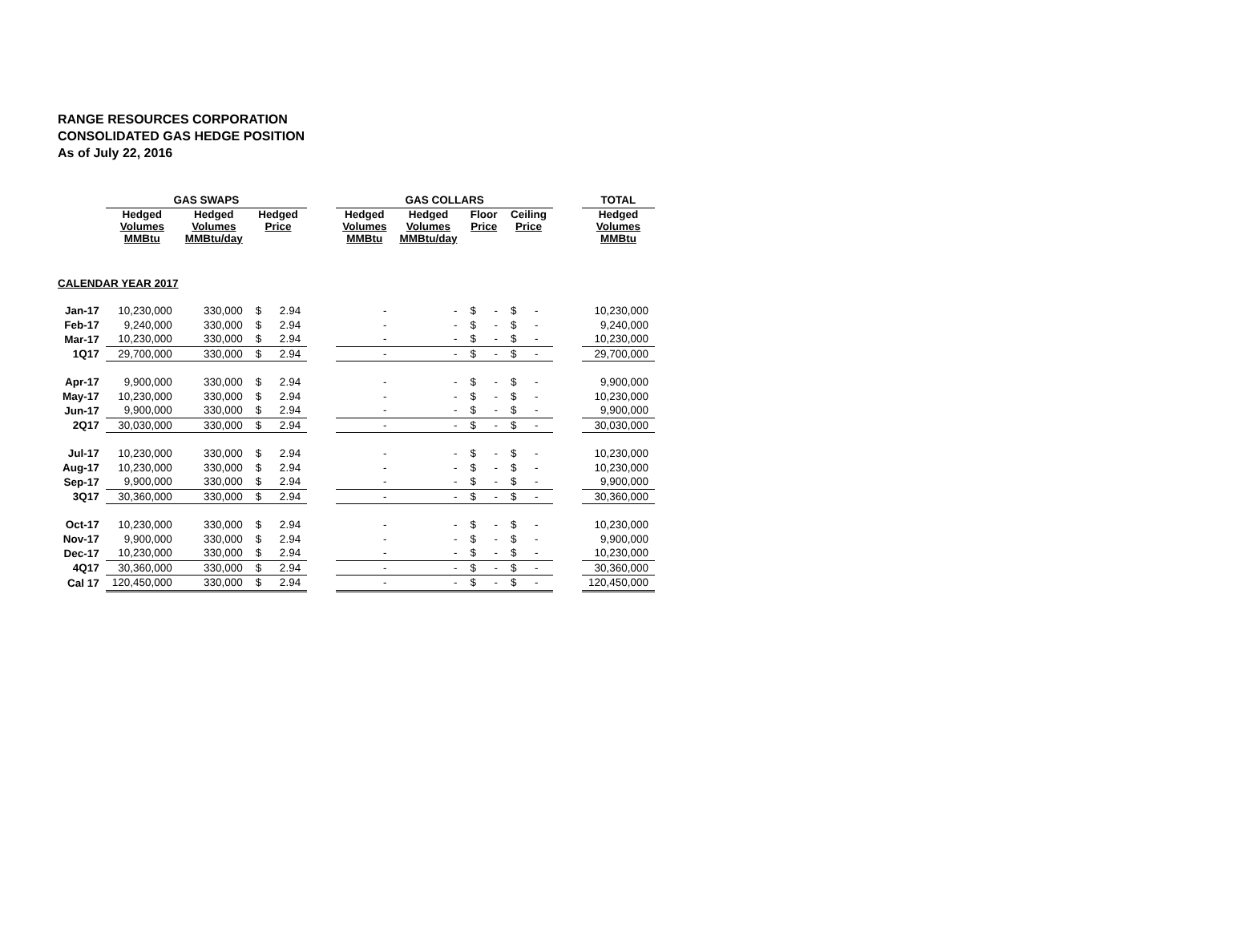RANGE RESOURCES CORPORATION
CONSOLIDATED GAS HEDGE POSITION
As of July 22, 2016
| | GAS SWAPS | | | | GAS COLLARS | | | | | TOTAL |
| --- | --- | --- | --- | --- | --- | --- | --- | --- | --- | --- |
| | Hedged Volumes MMBtu | Hedged Volumes MMBtu/day | Hedged Price | | Hedged Volumes MMBtu | Hedged Volumes MMBtu/day | Floor Price | Ceiling Price | | Hedged Volumes MMBtu |
| CALENDAR YEAR 2017 | | | | | | | | | | |
| Jan-17 | 10,230,000 | 330,000 | $ 2.94 | | - | - | $ - | $ - | | 10,230,000 |
| Feb-17 | 9,240,000 | 330,000 | $ 2.94 | | - | - | $ - | $ - | | 9,240,000 |
| Mar-17 | 10,230,000 | 330,000 | $ 2.94 | | - | - | $ - | $ - | | 10,230,000 |
| 1Q17 | 29,700,000 | 330,000 | $ 2.94 | | - | - | $ - | $ - | | 29,700,000 |
| Apr-17 | 9,900,000 | 330,000 | $ 2.94 | | - | - | $ - | $ - | | 9,900,000 |
| May-17 | 10,230,000 | 330,000 | $ 2.94 | | - | - | $ - | $ - | | 10,230,000 |
| Jun-17 | 9,900,000 | 330,000 | $ 2.94 | | - | - | $ - | $ - | | 9,900,000 |
| 2Q17 | 30,030,000 | 330,000 | $ 2.94 | | - | - | $ - | $ - | | 30,030,000 |
| Jul-17 | 10,230,000 | 330,000 | $ 2.94 | | - | - | $ - | $ - | | 10,230,000 |
| Aug-17 | 10,230,000 | 330,000 | $ 2.94 | | - | - | $ - | $ - | | 10,230,000 |
| Sep-17 | 9,900,000 | 330,000 | $ 2.94 | | - | - | $ - | $ - | | 9,900,000 |
| 3Q17 | 30,360,000 | 330,000 | $ 2.94 | | - | - | $ - | $ - | | 30,360,000 |
| Oct-17 | 10,230,000 | 330,000 | $ 2.94 | | - | - | $ - | $ - | | 10,230,000 |
| Nov-17 | 9,900,000 | 330,000 | $ 2.94 | | - | - | $ - | $ - | | 9,900,000 |
| Dec-17 | 10,230,000 | 330,000 | $ 2.94 | | - | - | $ - | $ - | | 10,230,000 |
| 4Q17 | 30,360,000 | 330,000 | $ 2.94 | | - | - | $ - | $ - | | 30,360,000 |
| Cal 17 | 120,450,000 | 330,000 | $ 2.94 | | - | - | $ - | $ - | | 120,450,000 |